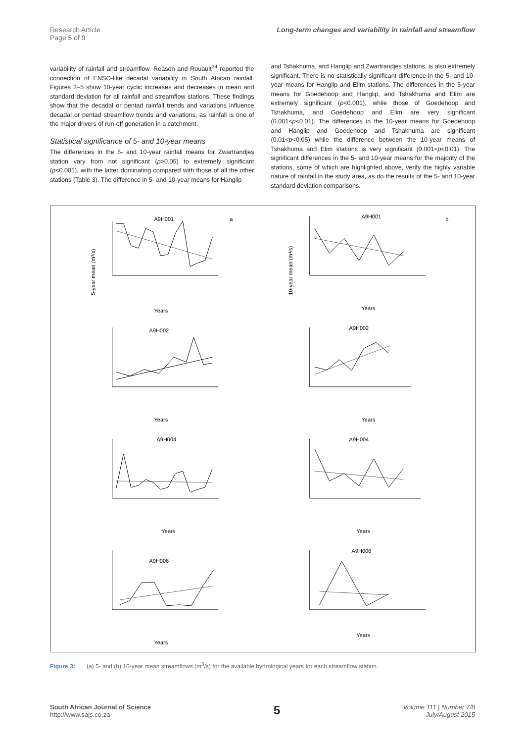Research Article
Page 5 of 9 Long-term changes and variability in rainfall and streamflow
variability of rainfall and streamflow. Reason and Rouault<sup>34</sup> reported the connection of ENSO-like decadal variability in South African rainfall. Figures 2–5 show 10-year cyclic increases and decreases in mean and standard deviation for all rainfall and streamflow stations. These findings show that the decadal or pentad rainfall trends and variations influence decadal or pentad streamflow trends and variations, as rainfall is one of the major drivers of run-off generation in a catchment.
Statistical significance of 5- and 10-year means
The differences in the 5- and 10-year rainfall means for Zwartrandjes station vary from not significant (p>0.05) to extremely significant (p<0.001), with the latter dominating compared with those of all the other stations (Table 3). The difference in 5- and 10-year means for Hanglip
and Tshakhuma, and Hanglip and Zwartrandjes stations, is also extremely significant. There is no statistically significant difference in the 5- and 10-year means for Hanglip and Elim stations. The differences in the 5-year means for Goedehoop and Hanglip, and Tshakhuma and Elim are extremely significant (p<0.001), while those of Goedehoop and Tshakhuma, and Goedehoop and Elim are very significant (0.001<p<0.01). The differences in the 10-year means for Goedehoop and Hanglip and Goedehoop and Tshakhuma are significant (0.01<p<0.05) while the difference between the 10-year means of Tshakhuma and Elim stations is very significant (0.001<p<0.01). The significant differences in the 5- and 10-year means for the majority of the stations, some of which are highlighted above, verify the highly variable nature of rainfall in the study area, as do the results of the 5- and 10-year standard deviation comparisons.
A9H001
a
5-year mean (m³/s)
Years
A9H001
b
10-year mean (m³/s)
Years
A9H002
Years
A9H002
Years
A9H004
Years
A9H004
Years
A9H006
Years
A9H006
Years
Figure 3: (a) 5- and (b) 10-year mean streamflows (m<sup>3</sup>/s) for the available hydrological years for each streamflow station.
South African Journal of Science
http://www.sajs.co.za 5 Volume 111 | Number 7/8
July/August 2015